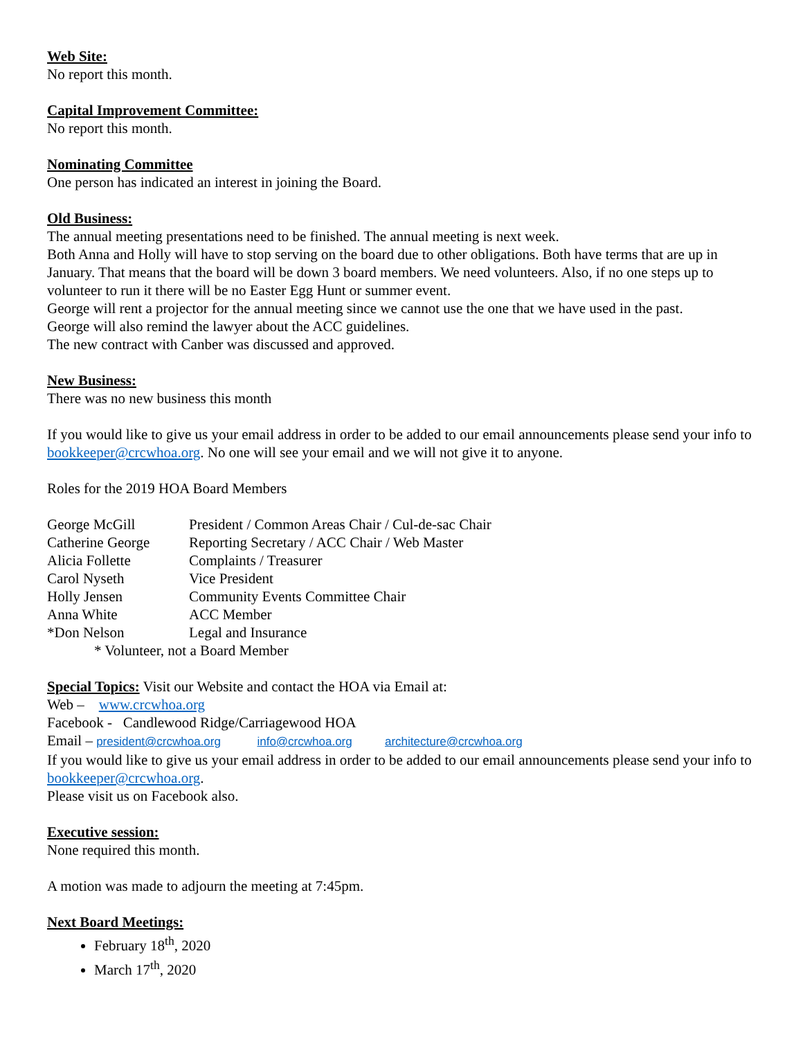Web Site:
No report this month.
Capital Improvement Committee:
No report this month.
Nominating Committee
One person has indicated an interest in joining the Board.
Old Business:
The annual meeting presentations need to be finished. The annual meeting is next week.
Both Anna and Holly will have to stop serving on the board due to other obligations. Both have terms that are up in January. That means that the board will be down 3 board members. We need volunteers. Also, if no one steps up to volunteer to run it there will be no Easter Egg Hunt or summer event.
George will rent a projector for the annual meeting since we cannot use the one that we have used in the past.
George will also remind the lawyer about the ACC guidelines.
The new contract with Canber was discussed and approved.
New Business:
There was no new business this month
If you would like to give us your email address in order to be added to our email announcements please send your info to bookkeeper@crcwhoa.org. No one will see your email and we will not give it to anyone.
Roles for the 2019 HOA Board Members
| George McGill | President / Common Areas Chair / Cul-de-sac Chair |
| Catherine George | Reporting Secretary / ACC Chair / Web Master |
| Alicia Follette | Complaints / Treasurer |
| Carol Nyseth | Vice President |
| Holly Jensen | Community Events Committee Chair |
| Anna White | ACC Member |
| *Don Nelson | Legal and Insurance |
| * Volunteer, not a Board Member | |
Special Topics: Visit our Website and contact the HOA via Email at:
Web – www.crcwhoa.org
Facebook - Candlewood Ridge/Carriagewood HOA
Email – president@crcwhoa.org info@crcwhoa.org architecture@crcwhoa.org
If you would like to give us your email address in order to be added to our email announcements please send your info to bookkeeper@crcwhoa.org.
Please visit us on Facebook also.
Executive session:
None required this month.
A motion was made to adjourn the meeting at 7:45pm.
Next Board Meetings:
February 18<sup>th</sup>, 2020
March 17<sup>th</sup>, 2020